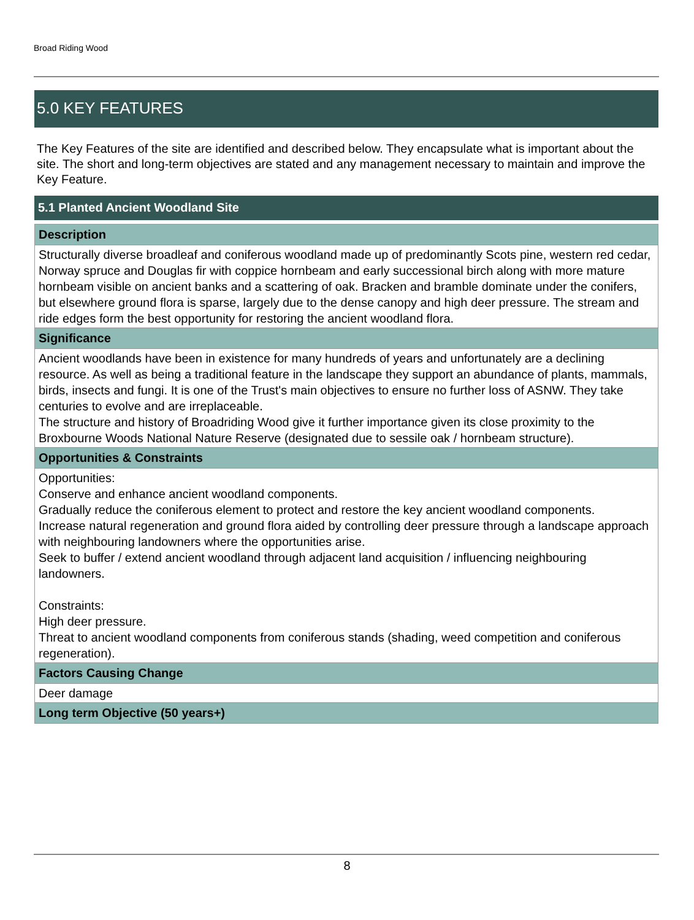Broad Riding Wood
5.0 KEY FEATURES
The Key Features of the site are identified and described below. They encapsulate what is important about the site. The short and long-term objectives are stated and any management necessary to maintain and improve the Key Feature.
5.1 Planted Ancient Woodland Site
Description
Structurally diverse broadleaf and coniferous woodland made up of predominantly Scots pine, western red cedar, Norway spruce and Douglas fir with coppice hornbeam and early successional birch along with more mature hornbeam visible on ancient banks and a scattering of oak. Bracken and bramble dominate under the conifers, but elsewhere ground flora is sparse, largely due to the dense canopy and high deer pressure. The stream and ride edges form the best opportunity for restoring the ancient woodland flora.
Significance
Ancient woodlands have been in existence for many hundreds of years and unfortunately are a declining resource. As well as being a traditional feature in the landscape they support an abundance of plants, mammals, birds, insects and fungi. It is one of the Trust's main objectives to ensure no further loss of ASNW. They take centuries to evolve and are irreplaceable.
The structure and history of Broadriding Wood give it further importance given its close proximity to the Broxbourne Woods National Nature Reserve (designated due to sessile oak / hornbeam structure).
Opportunities & Constraints
Opportunities:
Conserve and enhance ancient woodland components.
Gradually reduce the coniferous element to protect and restore the key ancient woodland components.
Increase natural regeneration and ground flora aided by controlling deer pressure through a landscape approach with neighbouring landowners where the opportunities arise.
Seek to buffer / extend ancient woodland through adjacent land acquisition / influencing neighbouring landowners.
Constraints:
High deer pressure.
Threat to ancient woodland components from coniferous stands (shading, weed competition and coniferous regeneration).
Factors Causing Change
Deer damage
Long term Objective (50 years+)
8